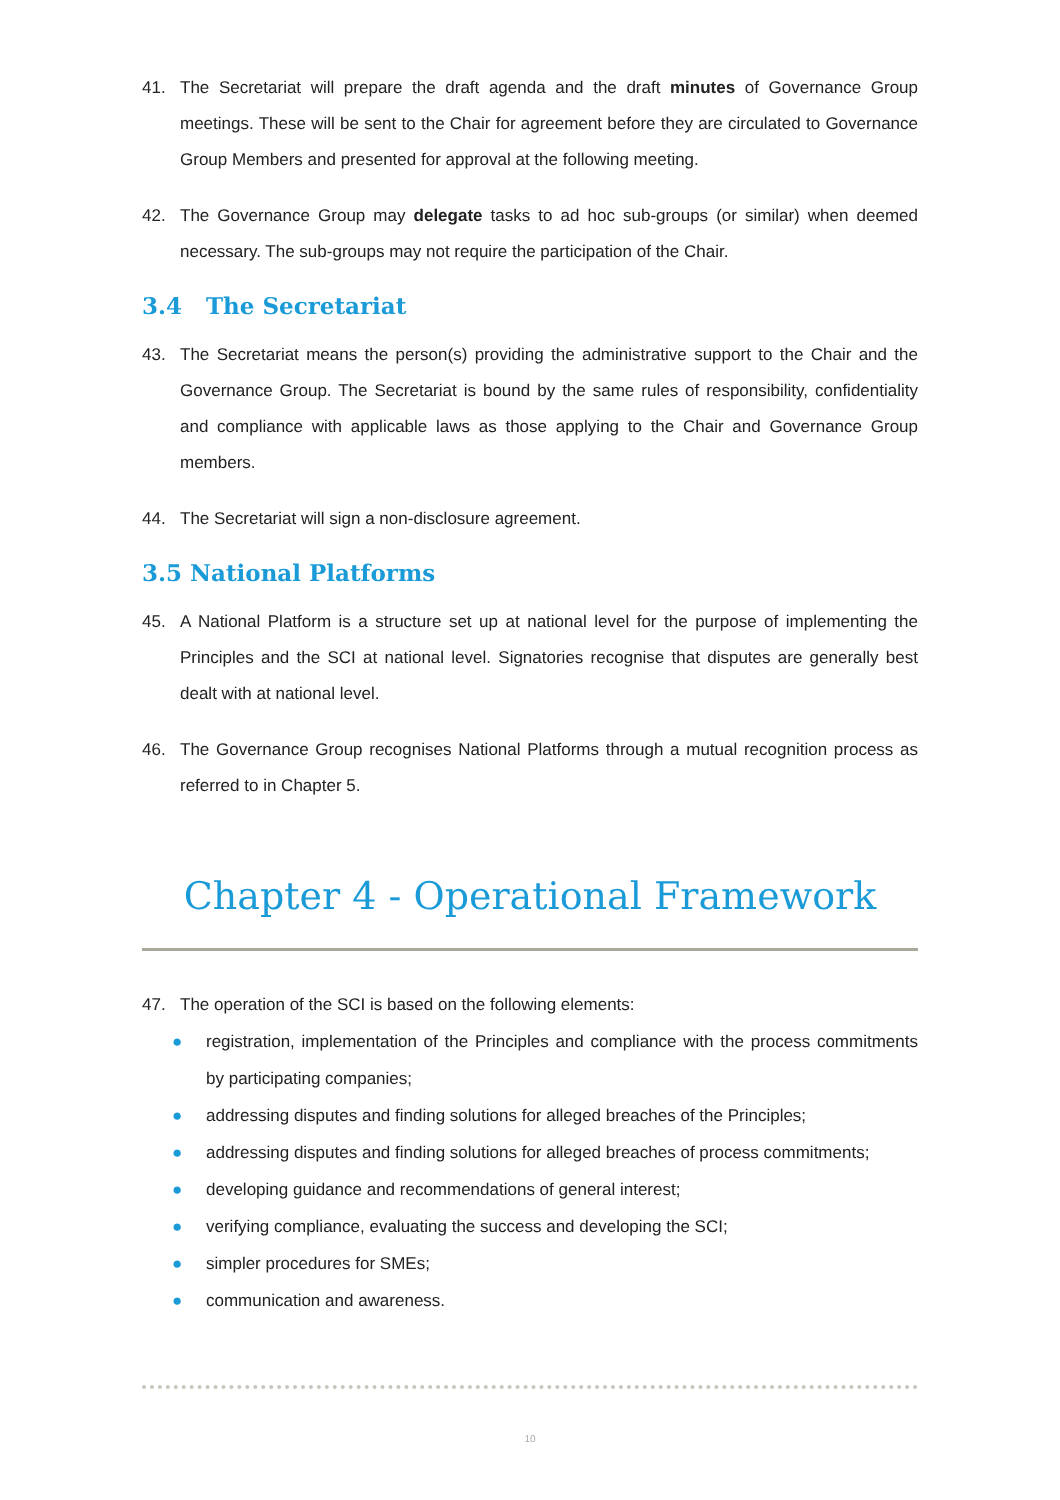41. The Secretariat will prepare the draft agenda and the draft minutes of Governance Group meetings. These will be sent to the Chair for agreement before they are circulated to Governance Group Members and presented for approval at the following meeting.
42. The Governance Group may delegate tasks to ad hoc sub-groups (or similar) when deemed necessary. The sub-groups may not require the participation of the Chair.
3.4 The Secretariat
43. The Secretariat means the person(s) providing the administrative support to the Chair and the Governance Group. The Secretariat is bound by the same rules of responsibility, confidentiality and compliance with applicable laws as those applying to the Chair and Governance Group members.
44. The Secretariat will sign a non-disclosure agreement.
3.5 National Platforms
45. A National Platform is a structure set up at national level for the purpose of implementing the Principles and the SCI at national level. Signatories recognise that disputes are generally best dealt with at national level.
46. The Governance Group recognises National Platforms through a mutual recognition process as referred to in Chapter 5.
Chapter 4 - Operational Framework
47. The operation of the SCI is based on the following elements:
● registration, implementation of the Principles and compliance with the process commitments by participating companies;
● addressing disputes and finding solutions for alleged breaches of the Principles;
● addressing disputes and finding solutions for alleged breaches of process commitments;
● developing guidance and recommendations of general interest;
● verifying compliance, evaluating the success and developing the SCI;
● simpler procedures for SMEs;
● communication and awareness.
10